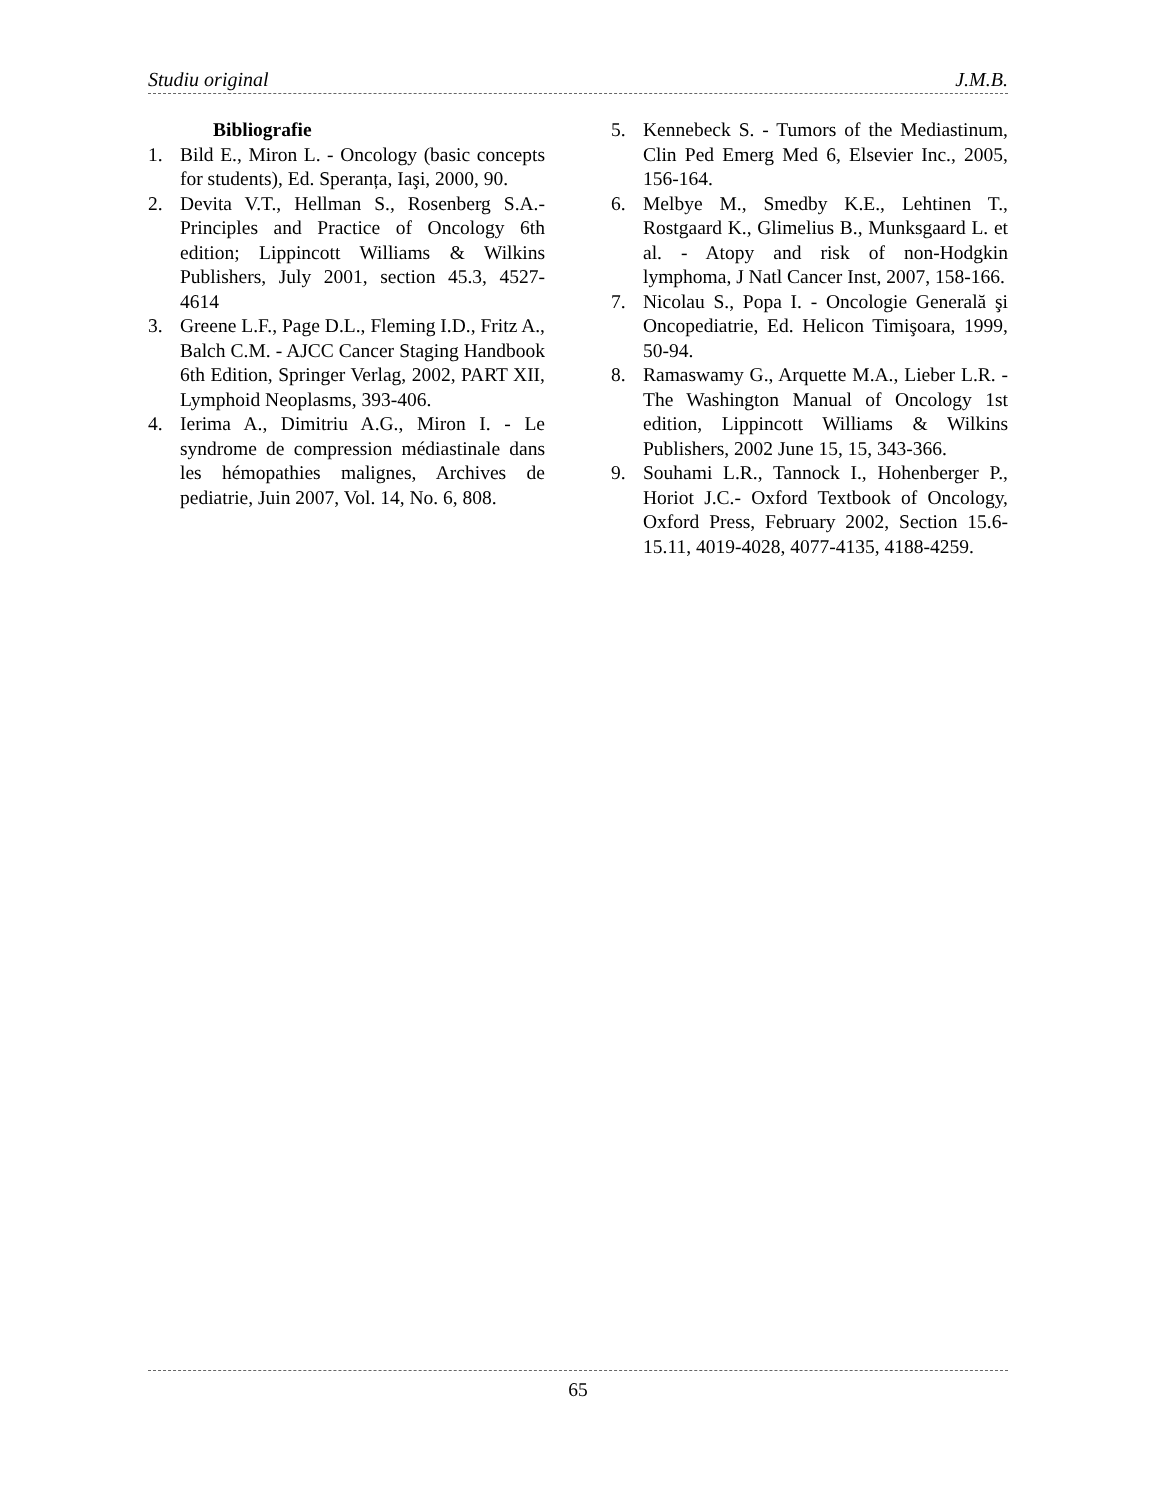Studiu original J.M.B.
Bibliografie
1. Bild E., Miron L. - Oncology (basic concepts for students), Ed. Speranța, Iaşi, 2000, 90.
2. Devita V.T., Hellman S., Rosenberg S.A.- Principles and Practice of Oncology 6th edition; Lippincott Williams & Wilkins Publishers, July 2001, section 45.3, 4527-4614
3. Greene L.F., Page D.L., Fleming I.D., Fritz A., Balch C.M. - AJCC Cancer Staging Handbook 6th Edition, Springer Verlag, 2002, PART XII, Lymphoid Neoplasms, 393-406.
4. Ierima A., Dimitriu A.G., Miron I. - Le syndrome de compression médiastinale dans les hémopathies malignes, Archives de pediatrie, Juin 2007, Vol. 14, No. 6, 808.
5. Kennebeck S. - Tumors of the Mediastinum, Clin Ped Emerg Med 6, Elsevier Inc., 2005, 156-164.
6. Melbye M., Smedby K.E., Lehtinen T., Rostgaard K., Glimelius B., Munksgaard L. et al. - Atopy and risk of non-Hodgkin lymphoma, J Natl Cancer Inst, 2007, 158-166.
7. Nicolau S., Popa I. - Oncologie Generală şi Oncopediatrie, Ed. Helicon Timişoara, 1999, 50-94.
8. Ramaswamy G., Arquette M.A., Lieber L.R. - The Washington Manual of Oncology 1st edition, Lippincott Williams & Wilkins Publishers, 2002 June 15, 15, 343-366.
9. Souhami L.R., Tannock I., Hohenberger P., Horiot J.C.- Oxford Textbook of Oncology, Oxford Press, February 2002, Section 15.6-15.11, 4019-4028, 4077-4135, 4188-4259.
65